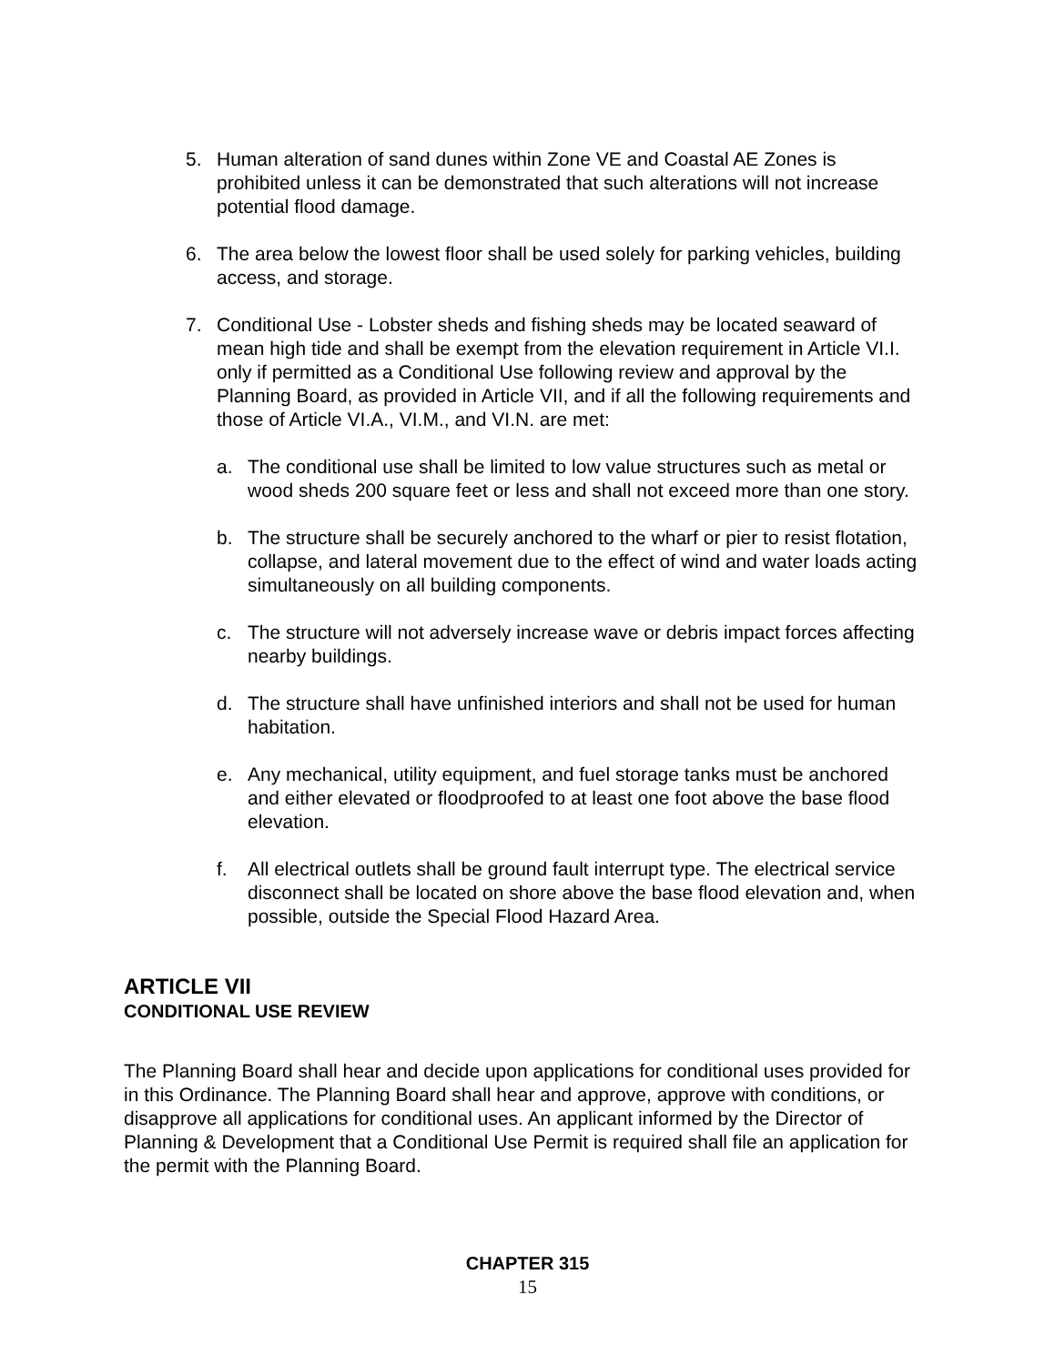5. Human alteration of sand dunes within Zone VE and Coastal AE Zones is prohibited unless it can be demonstrated that such alterations will not increase potential flood damage.
6. The area below the lowest floor shall be used solely for parking vehicles, building access, and storage.
7. Conditional Use - Lobster sheds and fishing sheds may be located seaward of mean high tide and shall be exempt from the elevation requirement in Article VI.I. only if permitted as a Conditional Use following review and approval by the Planning Board, as provided in Article VII, and if all the following requirements and those of Article VI.A., VI.M., and VI.N. are met:
a. The conditional use shall be limited to low value structures such as metal or wood sheds 200 square feet or less and shall not exceed more than one story.
b. The structure shall be securely anchored to the wharf or pier to resist flotation, collapse, and lateral movement due to the effect of wind and water loads acting simultaneously on all building components.
c. The structure will not adversely increase wave or debris impact forces affecting nearby buildings.
d. The structure shall have unfinished interiors and shall not be used for human habitation.
e. Any mechanical, utility equipment, and fuel storage tanks must be anchored and either elevated or floodproofed to at least one foot above the base flood elevation.
f. All electrical outlets shall be ground fault interrupt type. The electrical service disconnect shall be located on shore above the base flood elevation and, when possible, outside the Special Flood Hazard Area.
ARTICLE VII
CONDITIONAL USE REVIEW
The Planning Board shall hear and decide upon applications for conditional uses provided for in this Ordinance. The Planning Board shall hear and approve, approve with conditions, or disapprove all applications for conditional uses. An applicant informed by the Director of Planning & Development that a Conditional Use Permit is required shall file an application for the permit with the Planning Board.
CHAPTER 315
15